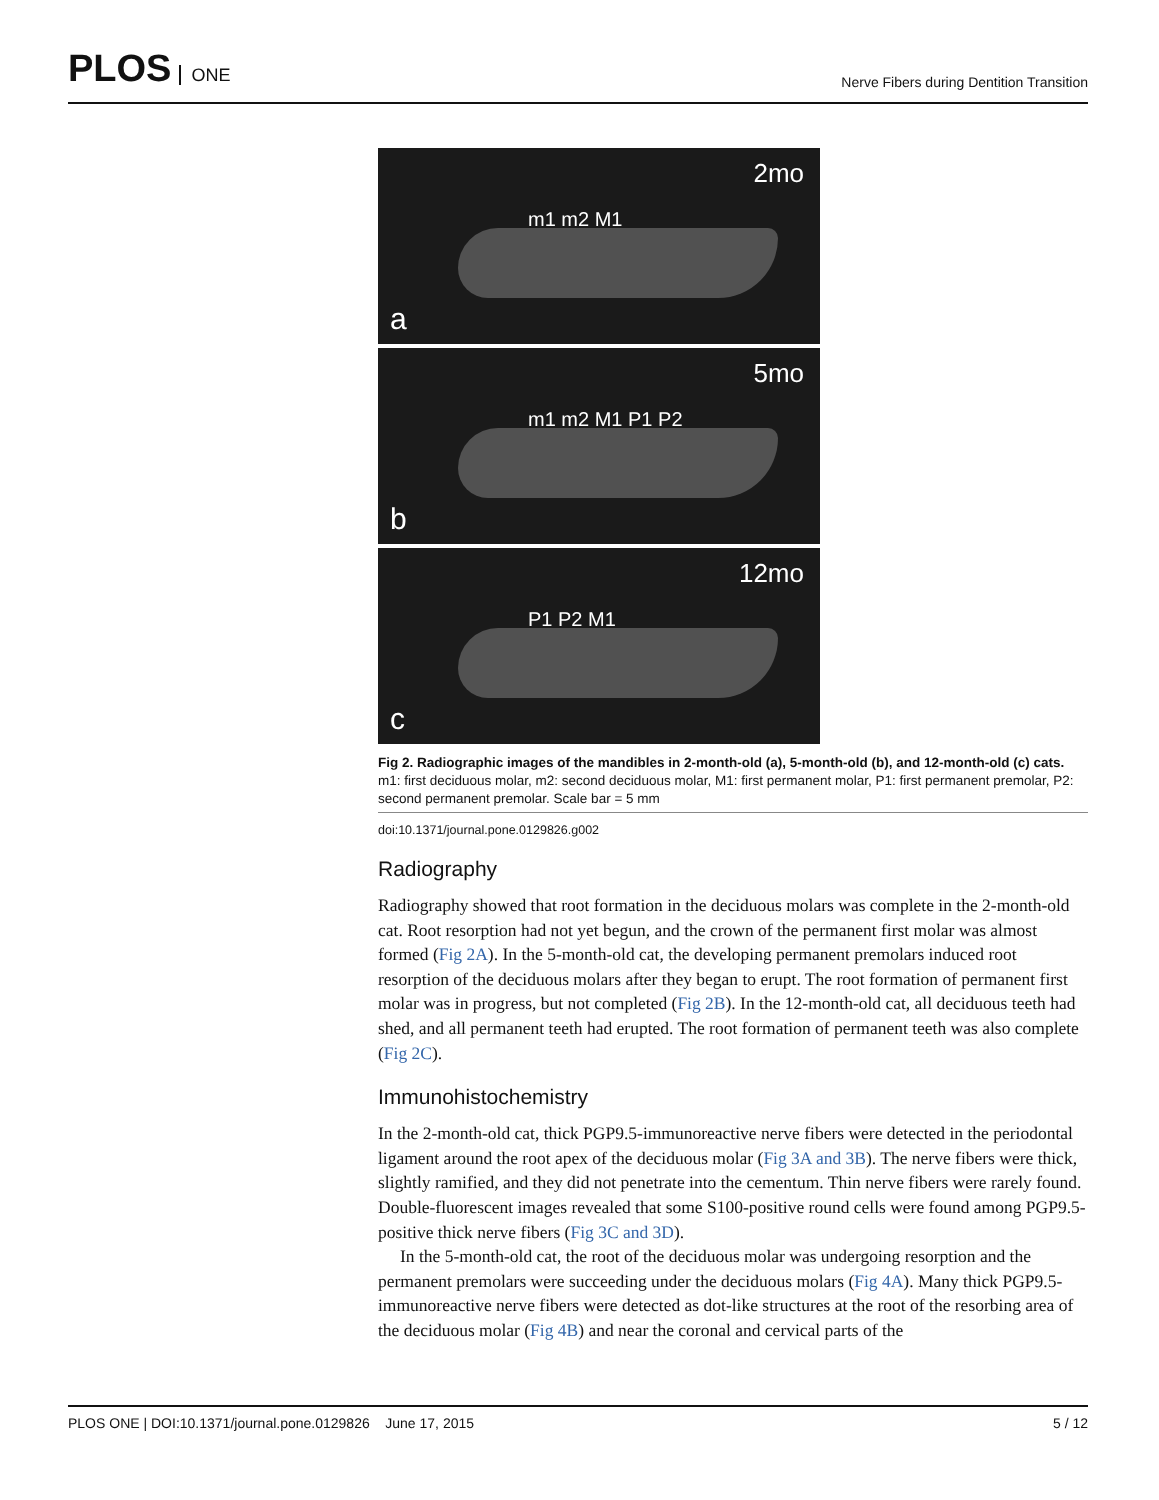PLOS ONE
Nerve Fibers during Dentition Transition
2mo
m1 m2 M1
a
5mo
m1 m2 M1 P1 P2
b
12mo
P1 P2 M1
c
Fig 2. Radiographic images of the mandibles in 2-month-old (a), 5-month-old (b), and 12-month-old (c) cats. m1: first deciduous molar, m2: second deciduous molar, M1: first permanent molar, P1: first permanent premolar, P2: second permanent premolar. Scale bar = 5 mm
doi:10.1371/journal.pone.0129826.g002
Radiography
Radiography showed that root formation in the deciduous molars was complete in the 2-month-old cat. Root resorption had not yet begun, and the crown of the permanent first molar was almost formed (Fig 2A). In the 5-month-old cat, the developing permanent premolars induced root resorption of the deciduous molars after they began to erupt. The root formation of permanent first molar was in progress, but not completed (Fig 2B). In the 12-month-old cat, all deciduous teeth had shed, and all permanent teeth had erupted. The root formation of permanent teeth was also complete (Fig 2C).
Immunohistochemistry
In the 2-month-old cat, thick PGP9.5-immunoreactive nerve fibers were detected in the periodontal ligament around the root apex of the deciduous molar (Fig 3A and 3B). The nerve fibers were thick, slightly ramified, and they did not penetrate into the cementum. Thin nerve fibers were rarely found. Double-fluorescent images revealed that some S100-positive round cells were found among PGP9.5-positive thick nerve fibers (Fig 3C and 3D).
In the 5-month-old cat, the root of the deciduous molar was undergoing resorption and the permanent premolars were succeeding under the deciduous molars (Fig 4A). Many thick PGP9.5-immunoreactive nerve fibers were detected as dot-like structures at the root of the resorbing area of the deciduous molar (Fig 4B) and near the coronal and cervical parts of the
PLOS ONE | DOI:10.1371/journal.pone.0129826 June 17, 2015 5 / 12